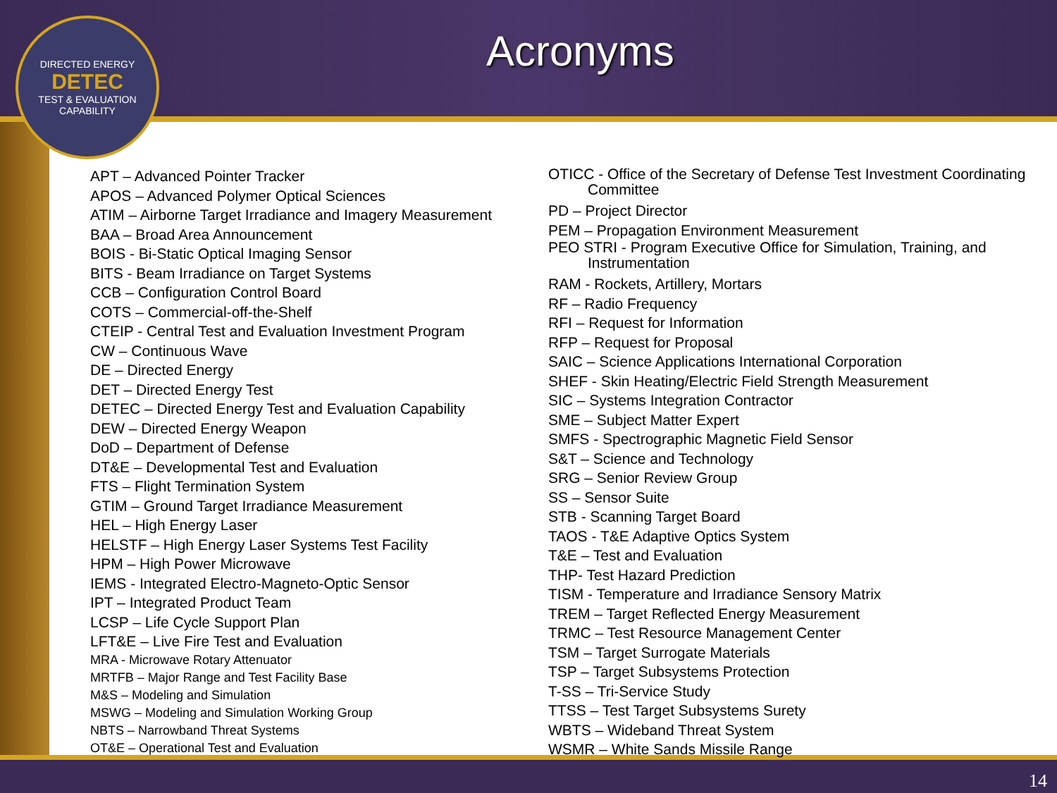Acronyms
DIRECTED ENERGY
DETEC
TEST & EVALUATION CAPABILITY
APT – Advanced Pointer Tracker
APOS – Advanced Polymer Optical Sciences
ATIM – Airborne Target Irradiance and Imagery Measurement
BAA – Broad Area Announcement
BOIS - Bi-Static Optical Imaging Sensor
BITS - Beam Irradiance on Target Systems
CCB – Configuration Control Board
COTS – Commercial-off-the-Shelf
CTEIP - Central Test and Evaluation Investment Program
CW – Continuous Wave
DE – Directed Energy
DET – Directed Energy Test
DETEC – Directed Energy Test and Evaluation Capability
DEW – Directed Energy Weapon
DoD – Department of Defense
DT&E – Developmental Test and Evaluation
FTS – Flight Termination System
GTIM – Ground Target Irradiance Measurement
HEL – High Energy Laser
HELSTF – High Energy Laser Systems Test Facility
HPM – High Power Microwave
IEMS - Integrated Electro-Magneto-Optic Sensor
IPT – Integrated Product Team
LCSP – Life Cycle Support Plan
LFT&E – Live Fire Test and Evaluation
MRA - Microwave Rotary Attenuator
MRTFB – Major Range and Test Facility Base
M&S – Modeling and Simulation
MSWG – Modeling and Simulation Working Group
NBTS – Narrowband Threat Systems
OT&E – Operational Test and Evaluation
OTICC - Office of the Secretary of Defense Test Investment Coordinating Committee
PD – Project Director
PEM – Propagation Environment Measurement
PEO STRI - Program Executive Office for Simulation, Training, and Instrumentation
RAM - Rockets, Artillery, Mortars
RF – Radio Frequency
RFI – Request for Information
RFP – Request for Proposal
SAIC – Science Applications International Corporation
SHEF - Skin Heating/Electric Field Strength Measurement
SIC – Systems Integration Contractor
SME – Subject Matter Expert
SMFS - Spectrographic Magnetic Field Sensor
S&T – Science and Technology
SRG – Senior Review Group
SS – Sensor Suite
STB - Scanning Target Board
TAOS - T&E Adaptive Optics System
T&E – Test and Evaluation
THP- Test Hazard Prediction
TISM - Temperature and Irradiance Sensory Matrix
TREM – Target Reflected Energy Measurement
TRMC – Test Resource Management Center
TSM – Target Surrogate Materials
TSP – Target Subsystems Protection
T-SS – Tri-Service Study
TTSS – Test Target Subsystems Surety
WBTS – Wideband Threat System
WSMR – White Sands Missile Range
14